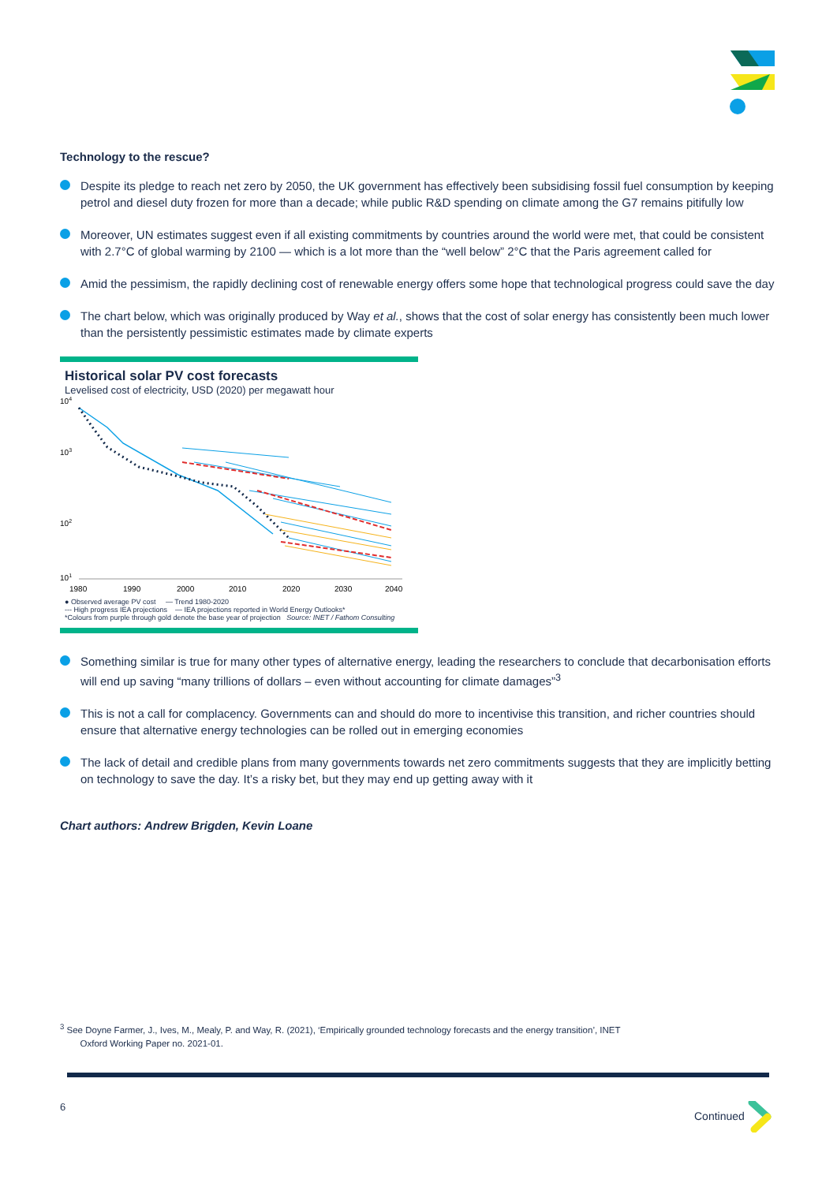Technology to the rescue?
Despite its pledge to reach net zero by 2050, the UK government has effectively been subsidising fossil fuel consumption by keeping petrol and diesel duty frozen for more than a decade; while public R&D spending on climate among the G7 remains pitifully low
Moreover, UN estimates suggest even if all existing commitments by countries around the world were met, that could be consistent with 2.7°C of global warming by 2100 — which is a lot more than the “well below” 2°C that the Paris agreement called for
Amid the pessimism, the rapidly declining cost of renewable energy offers some hope that technological progress could save the day
The chart below, which was originally produced by Way et al., shows that the cost of solar energy has consistently been much lower than the persistently pessimistic estimates made by climate experts
Historical solar PV cost forecasts
Levelised cost of electricity, USD (2020) per megawatt hour
104
103
102
101
1980
1990
2000
2010
2020
2030
2040
● Observed average PV cost — Trend 1980-2020
--- High progress IEA projections — IEA projections reported in World Energy Outlooks*
*Colours from purple through gold denote the base year of projection Source: INET / Fathom Consulting
Something similar is true for many other types of alternative energy, leading the researchers to conclude that decarbonisation efforts will end up saving “many trillions of dollars – even without accounting for climate damages”<sup>3</sup>
This is not a call for complacency. Governments can and should do more to incentivise this transition, and richer countries should ensure that alternative energy technologies can be rolled out in emerging economies
The lack of detail and credible plans from many governments towards net zero commitments suggests that they are implicitly betting on technology to save the day. It’s a risky bet, but they may end up getting away with it
Chart authors: Andrew Brigden, Kevin Loane
<sup>3</sup> See Doyne Farmer, J., Ives, M., Mealy, P. and Way, R. (2021), ‘Empirically grounded technology forecasts and the energy transition’, INET
Oxford Working Paper no. 2021-01.
6 Continued